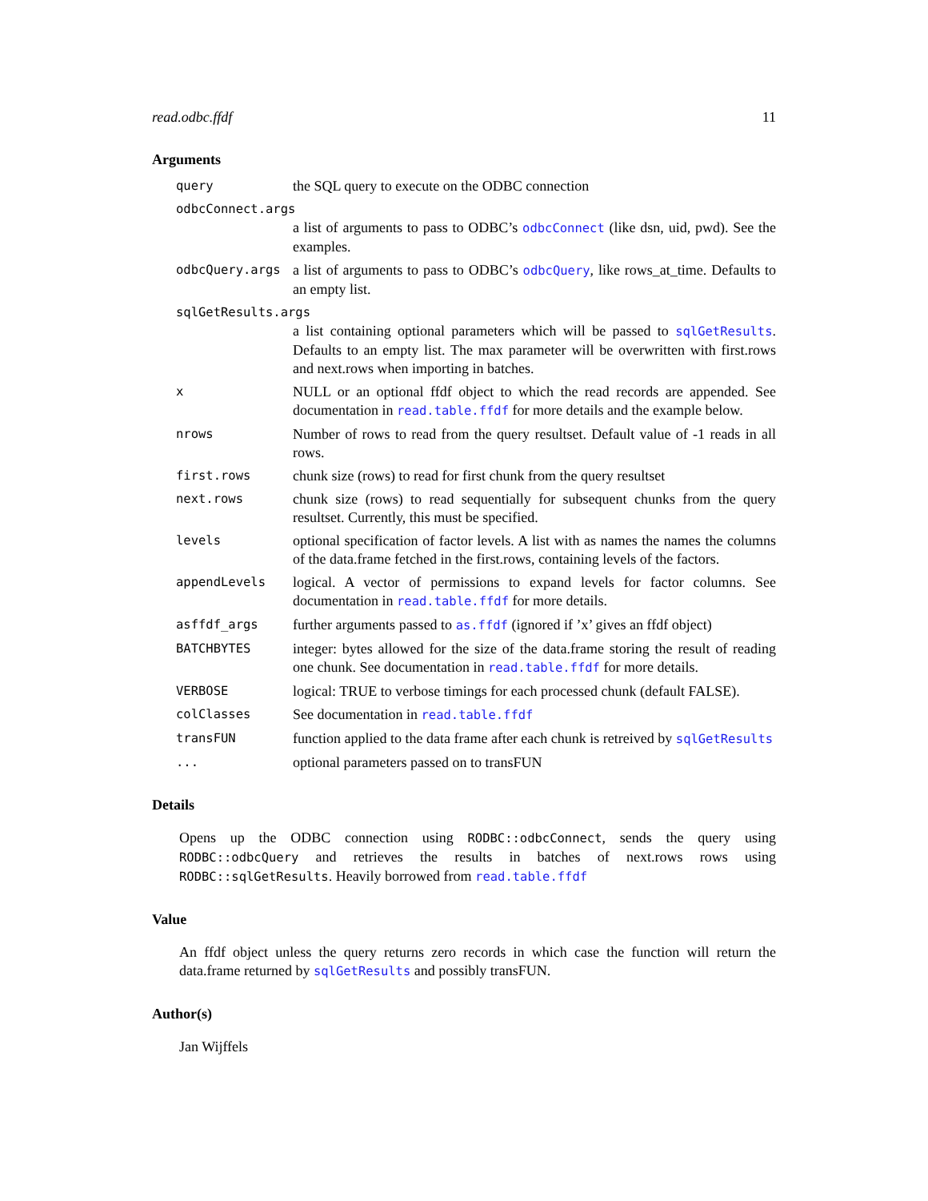read.odbc.ffdf 11
Arguments
| query | the SQL query to execute on the ODBC connection |
| odbcConnect.args | |
| | a list of arguments to pass to ODBC’s odbcConnect (like dsn, uid, pwd). See the examples. |
| odbcQuery.args | a list of arguments to pass to ODBC’s odbcQuery , like rows_at_time. Defaults to an empty list. |
| sqlGetResults.args | |
| | a list containing optional parameters which will be passed to sqlGetResults . Defaults to an empty list. The max parameter will be overwritten with first.rows and next.rows when importing in batches. |
| x | NULL or an optional ffdf object to which the read records are appended. See documentation in read.table.ffdf for more details and the example below. |
| nrows | Number of rows to read from the query resultset. Default value of -1 reads in all rows. |
| first.rows | chunk size (rows) to read for first chunk from the query resultset |
| next.rows | chunk size (rows) to read sequentially for subsequent chunks from the query resultset. Currently, this must be specified. |
| levels | optional specification of factor levels. A list with as names the names the columns of the data.frame fetched in the first.rows, containing levels of the factors. |
| appendLevels | logical. A vector of permissions to expand levels for factor columns. See documentation in read.table.ffdf for more details. |
| asffdf_args | further arguments passed to as.ffdf (ignored if ’x’ gives an ffdf object) |
| BATCHBYTES | integer: bytes allowed for the size of the data.frame storing the result of reading one chunk. See documentation in read.table.ffdf for more details. |
| VERBOSE | logical: TRUE to verbose timings for each processed chunk (default FALSE). |
| colClasses | See documentation in read.table.ffdf |
| transFUN | function applied to the data frame after each chunk is retreived by sqlGetResults |
| ... | optional parameters passed on to transFUN |
Details
Opens up the ODBC connection using RODBC::odbcConnect, sends the query using RODBC::odbcQuery and retrieves the results in batches of next.rows rows using RODBC::sqlGetResults. Heavily borrowed from read.table.ffdf
Value
An ffdf object unless the query returns zero records in which case the function will return the data.frame returned by sqlGetResults and possibly transFUN.
Author(s)
Jan Wijffels